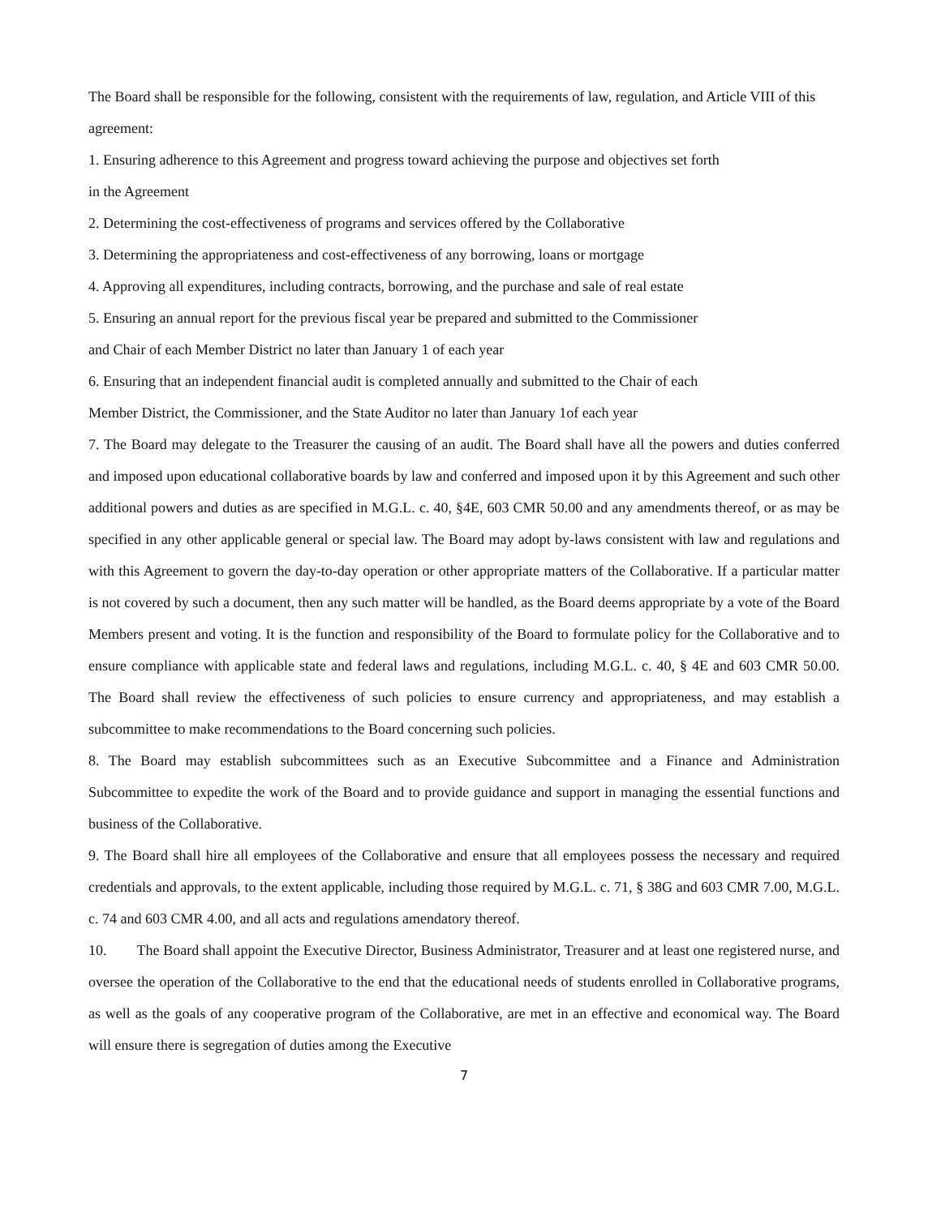The Board shall be responsible for the following, consistent with the requirements of law, regulation, and Article VIII of this agreement:
1. Ensuring adherence to this Agreement and progress toward achieving the purpose and objectives set forth
in the Agreement
2. Determining the cost-effectiveness of programs and services offered by the Collaborative
3. Determining the appropriateness and cost-effectiveness of any borrowing, loans or mortgage
4. Approving all expenditures, including contracts, borrowing, and the purchase and sale of real estate
5. Ensuring an annual report for the previous fiscal year be prepared and submitted to the Commissioner
and Chair of each Member District no later than January 1 of each year
6. Ensuring that an independent financial audit is completed annually and submitted to the Chair of each
Member District, the Commissioner, and the State Auditor no later than January 1of each year
7. The Board may delegate to the Treasurer the causing of an audit. The Board shall have all the powers and duties conferred and imposed upon educational collaborative boards by law and conferred and imposed upon it by this Agreement and such other additional powers and duties as are specified in M.G.L. c. 40, §4E, 603 CMR 50.00 and any amendments thereof, or as may be specified in any other applicable general or special law. The Board may adopt by-laws consistent with law and regulations and with this Agreement to govern the day-to-day operation or other appropriate matters of the Collaborative. If a particular matter is not covered by such a document, then any such matter will be handled, as the Board deems appropriate by a vote of the Board Members present and voting. It is the function and responsibility of the Board to formulate policy for the Collaborative and to ensure compliance with applicable state and federal laws and regulations, including M.G.L. c. 40, § 4E and 603 CMR 50.00. The Board shall review the effectiveness of such policies to ensure currency and appropriateness, and may establish a subcommittee to make recommendations to the Board concerning such policies.
8. The Board may establish subcommittees such as an Executive Subcommittee and a Finance and Administration Subcommittee to expedite the work of the Board and to provide guidance and support in managing the essential functions and business of the Collaborative.
9. The Board shall hire all employees of the Collaborative and ensure that all employees possess the necessary and required credentials and approvals, to the extent applicable, including those required by M.G.L. c. 71, § 38G and 603 CMR 7.00, M.G.L. c. 74 and 603 CMR 4.00, and all acts and regulations amendatory thereof.
10. The Board shall appoint the Executive Director, Business Administrator, Treasurer and at least one registered nurse, and oversee the operation of the Collaborative to the end that the educational needs of students enrolled in Collaborative programs, as well as the goals of any cooperative program of the Collaborative, are met in an effective and economical way. The Board will ensure there is segregation of duties among the Executive
7